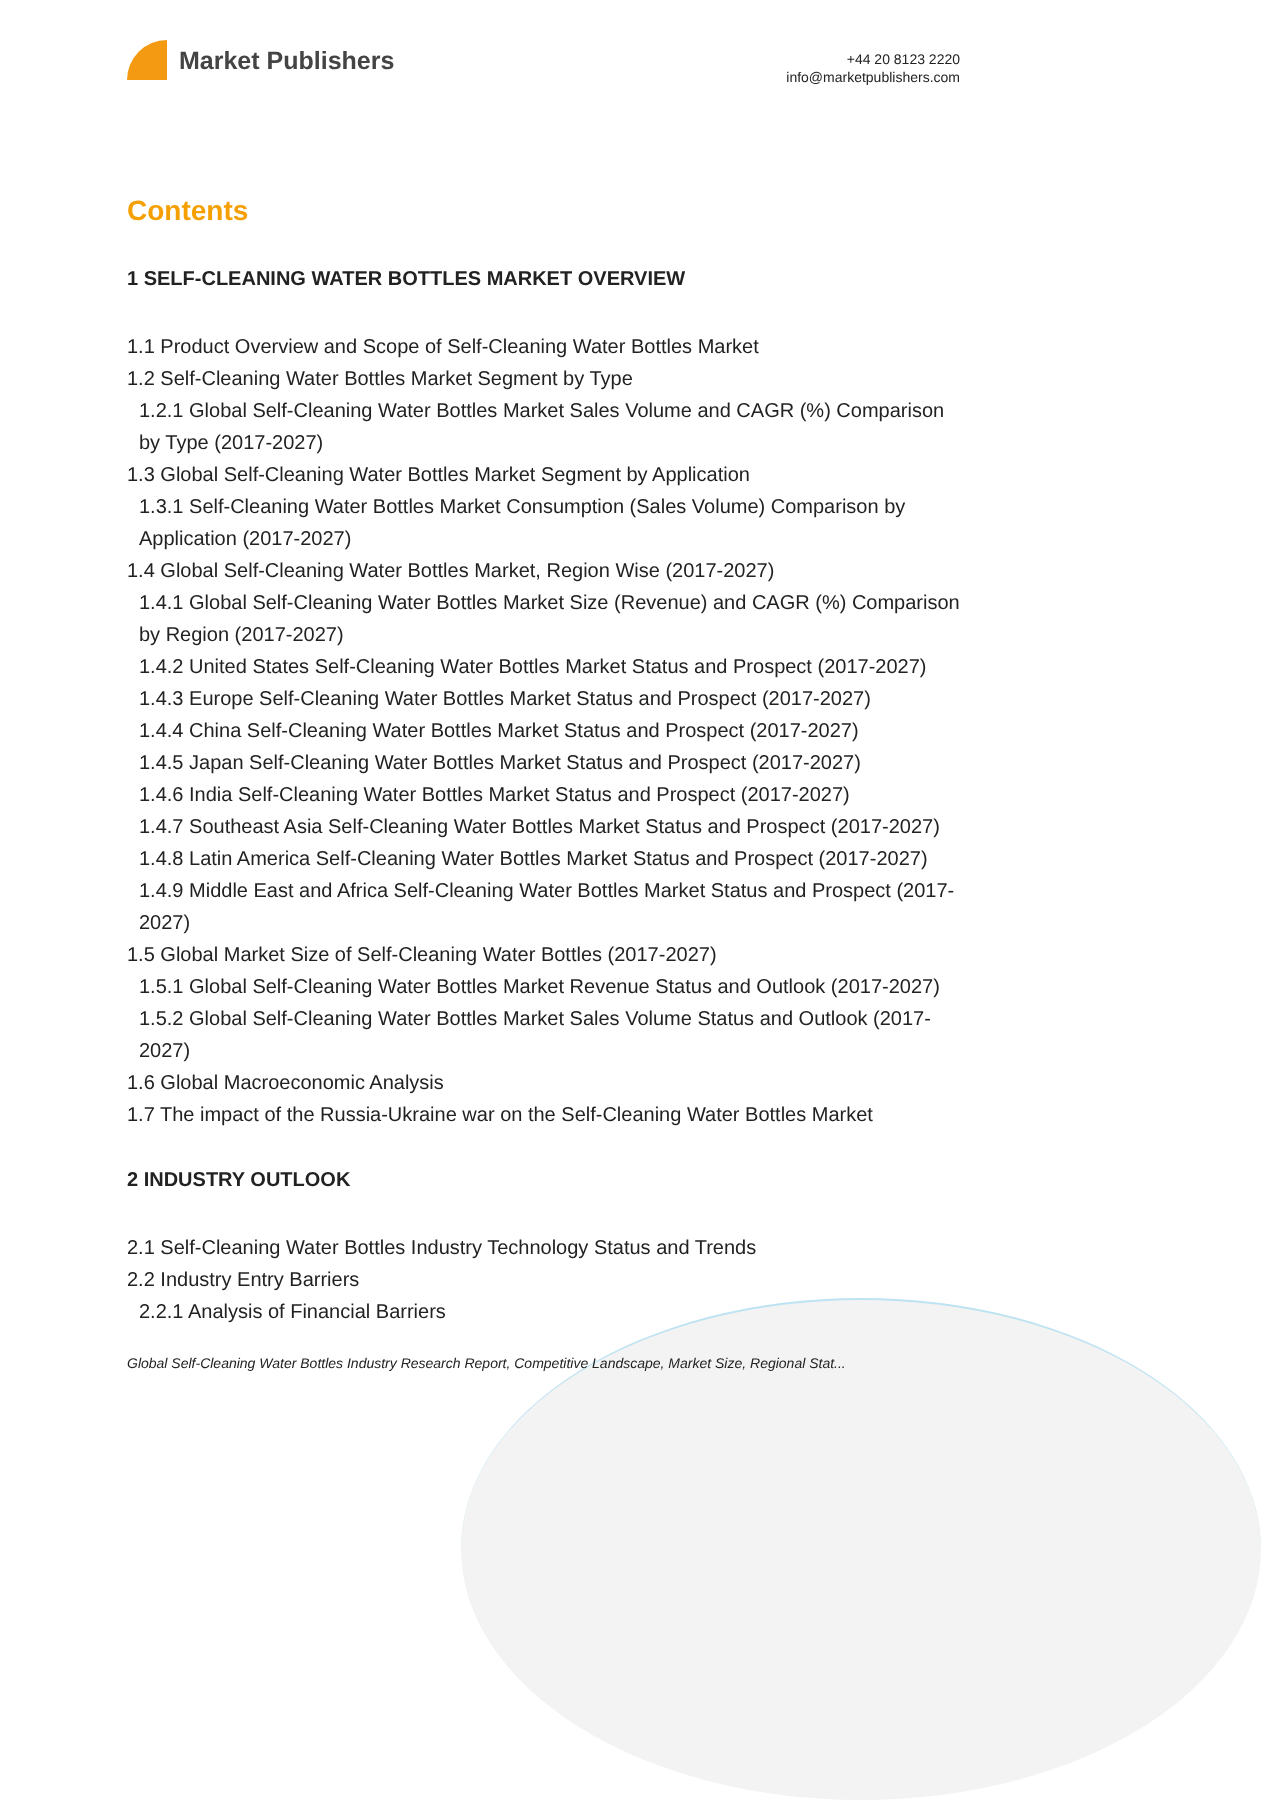Market Publishers
+44 20 8123 2220
info@marketpublishers.com
Contents
1 SELF-CLEANING WATER BOTTLES MARKET OVERVIEW
1.1 Product Overview and Scope of Self-Cleaning Water Bottles Market
1.2 Self-Cleaning Water Bottles Market Segment by Type
1.2.1 Global Self-Cleaning Water Bottles Market Sales Volume and CAGR (%) Comparison by Type (2017-2027)
1.3 Global Self-Cleaning Water Bottles Market Segment by Application
1.3.1 Self-Cleaning Water Bottles Market Consumption (Sales Volume) Comparison by Application (2017-2027)
1.4 Global Self-Cleaning Water Bottles Market, Region Wise (2017-2027)
1.4.1 Global Self-Cleaning Water Bottles Market Size (Revenue) and CAGR (%) Comparison by Region (2017-2027)
1.4.2 United States Self-Cleaning Water Bottles Market Status and Prospect (2017-2027)
1.4.3 Europe Self-Cleaning Water Bottles Market Status and Prospect (2017-2027)
1.4.4 China Self-Cleaning Water Bottles Market Status and Prospect (2017-2027)
1.4.5 Japan Self-Cleaning Water Bottles Market Status and Prospect (2017-2027)
1.4.6 India Self-Cleaning Water Bottles Market Status and Prospect (2017-2027)
1.4.7 Southeast Asia Self-Cleaning Water Bottles Market Status and Prospect (2017-2027)
1.4.8 Latin America Self-Cleaning Water Bottles Market Status and Prospect (2017-2027)
1.4.9 Middle East and Africa Self-Cleaning Water Bottles Market Status and Prospect (2017-2027)
1.5 Global Market Size of Self-Cleaning Water Bottles (2017-2027)
1.5.1 Global Self-Cleaning Water Bottles Market Revenue Status and Outlook (2017-2027)
1.5.2 Global Self-Cleaning Water Bottles Market Sales Volume Status and Outlook (2017-2027)
1.6 Global Macroeconomic Analysis
1.7 The impact of the Russia-Ukraine war on the Self-Cleaning Water Bottles Market
2 INDUSTRY OUTLOOK
2.1 Self-Cleaning Water Bottles Industry Technology Status and Trends
2.2 Industry Entry Barriers
2.2.1 Analysis of Financial Barriers
Global Self-Cleaning Water Bottles Industry Research Report, Competitive Landscape, Market Size, Regional Stat...